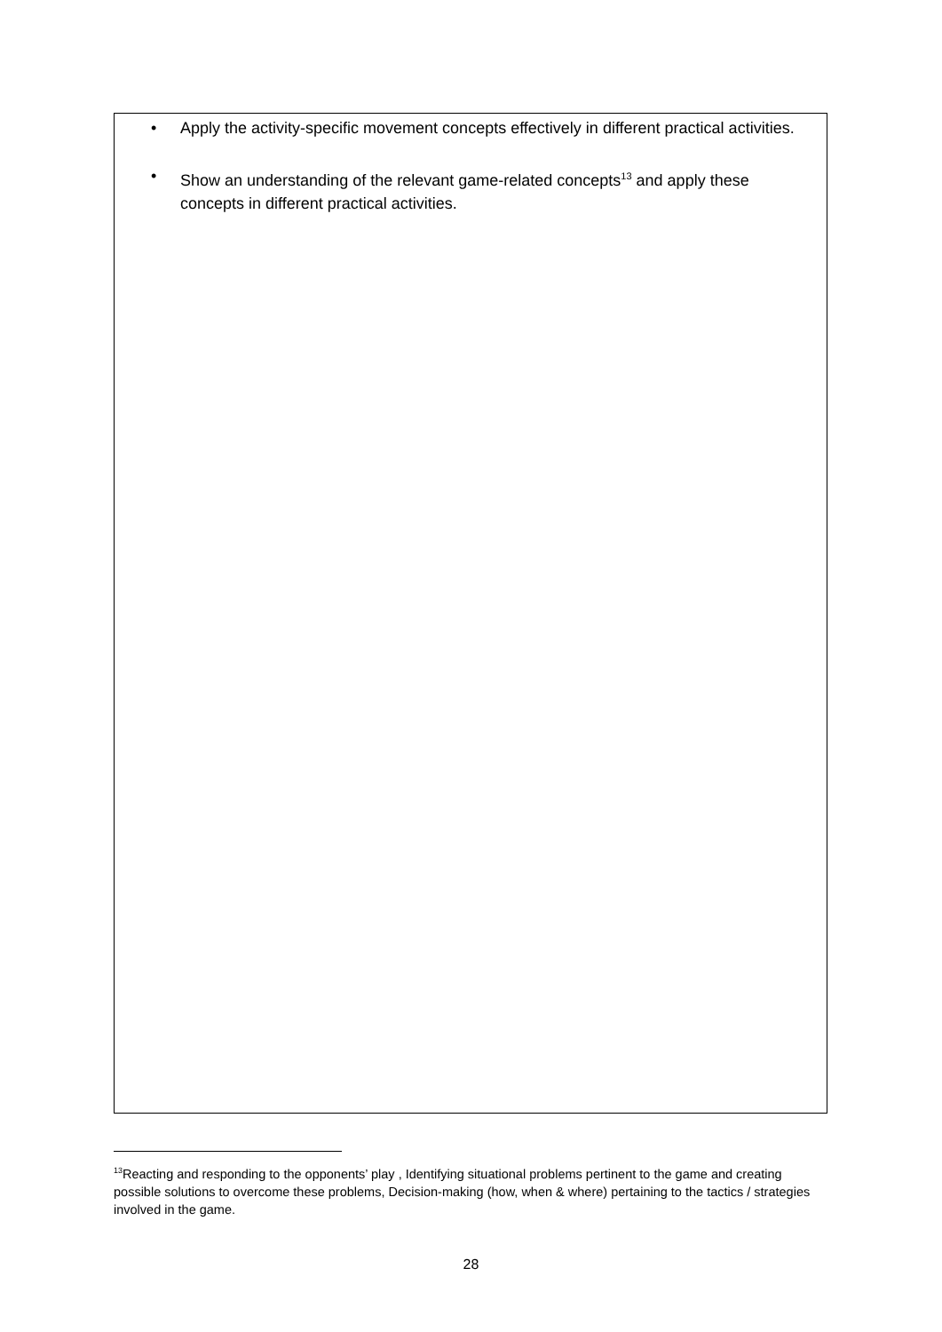• Apply the activity-specific movement concepts effectively in different practical activities.
• Show an understanding of the relevant game-related concepts<sup>13</sup> and apply these concepts in different practical activities.
<sup>13</sup> Reacting and responding to the opponents’ play , Identifying situational problems pertinent to the game and creating possible solutions to overcome these problems, Decision-making (how, when & where) pertaining to the tactics / strategies involved in the game.
28